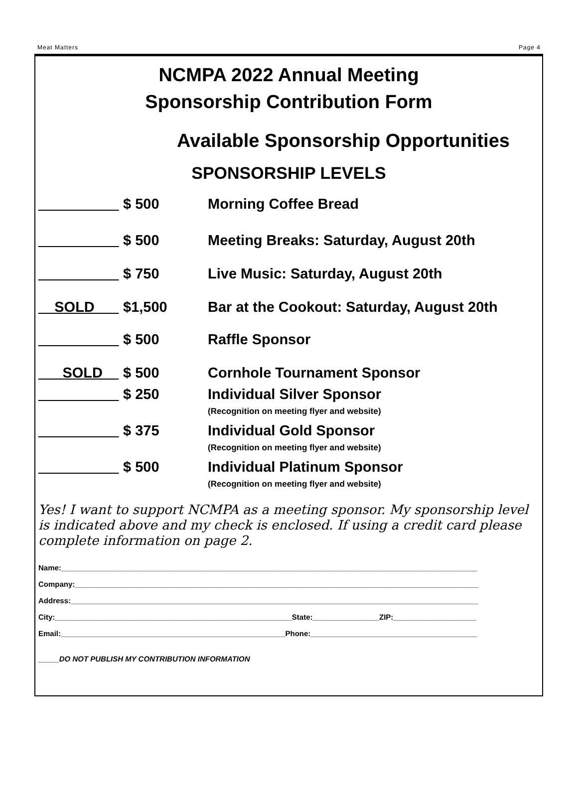Meat Matters Page 4
NCMPA 2022 Annual Meeting
Sponsorship Contribution Form
Available Sponsorship Opportunities
SPONSORSHIP LEVELS
__________ $ 500 Morning Coffee Bread
__________ $ 500 Meeting Breaks: Saturday, August 20th
__________ $ 750 Live Music: Saturday, August 20th
__SOLD___ $1,500 Bar at the Cookout: Saturday, August 20th
__________ $ 500 Raffle Sponsor
___SOLD__ $ 500 Cornhole Tournament Sponsor
__________ $ 250 Individual Silver Sponsor
(Recognition on meeting flyer and website)
__________ $ 375 Individual Gold Sponsor
(Recognition on meeting flyer and website)
__________ $ 500 Individual Platinum Sponsor
(Recognition on meeting flyer and website)
Yes! I want to support NCMPA as a meeting sponsor. My sponsorship level is indicated above and my check is enclosed. If using a credit card please complete information on page 2.
Name:____________________________________________________________________________________________________
Company:_________________________________________________________________________________________________
Address:__________________________________________________________________________________________________
City:_________________________________________________________State:________________ZIP:____________________
Email:______________________________________________________Phone:________________________________________
_____DO NOT PUBLISH MY CONTRIBUTION INFORMATION